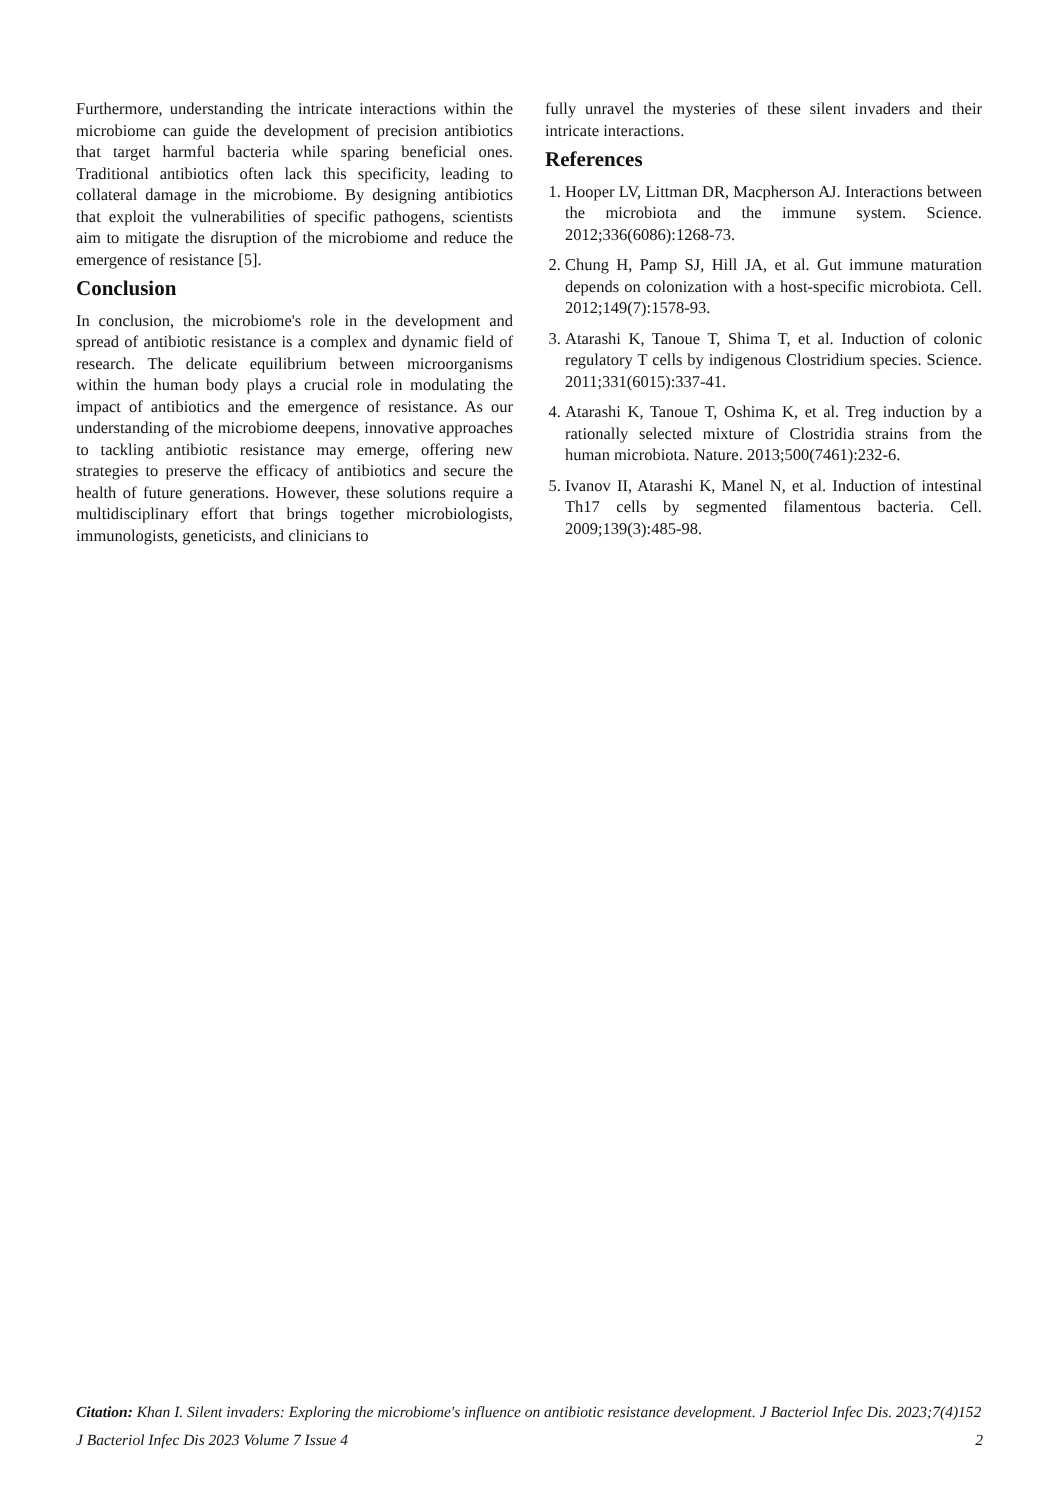Furthermore, understanding the intricate interactions within the microbiome can guide the development of precision antibiotics that target harmful bacteria while sparing beneficial ones. Traditional antibiotics often lack this specificity, leading to collateral damage in the microbiome. By designing antibiotics that exploit the vulnerabilities of specific pathogens, scientists aim to mitigate the disruption of the microbiome and reduce the emergence of resistance [5].
Conclusion
In conclusion, the microbiome's role in the development and spread of antibiotic resistance is a complex and dynamic field of research. The delicate equilibrium between microorganisms within the human body plays a crucial role in modulating the impact of antibiotics and the emergence of resistance. As our understanding of the microbiome deepens, innovative approaches to tackling antibiotic resistance may emerge, offering new strategies to preserve the efficacy of antibiotics and secure the health of future generations. However, these solutions require a multidisciplinary effort that brings together microbiologists, immunologists, geneticists, and clinicians to
fully unravel the mysteries of these silent invaders and their intricate interactions.
References
1. Hooper LV, Littman DR, Macpherson AJ. Interactions between the microbiota and the immune system. Science. 2012;336(6086):1268-73.
2. Chung H, Pamp SJ, Hill JA, et al. Gut immune maturation depends on colonization with a host-specific microbiota. Cell. 2012;149(7):1578-93.
3. Atarashi K, Tanoue T, Shima T, et al. Induction of colonic regulatory T cells by indigenous Clostridium species. Science. 2011;331(6015):337-41.
4. Atarashi K, Tanoue T, Oshima K, et al. Treg induction by a rationally selected mixture of Clostridia strains from the human microbiota. Nature. 2013;500(7461):232-6.
5. Ivanov II, Atarashi K, Manel N, et al. Induction of intestinal Th17 cells by segmented filamentous bacteria. Cell. 2009;139(3):485-98.
Citation: Khan I. Silent invaders: Exploring the microbiome's influence on antibiotic resistance development. J Bacteriol Infec Dis. 2023;7(4)152
J Bacteriol Infec Dis 2023 Volume 7 Issue 4 2